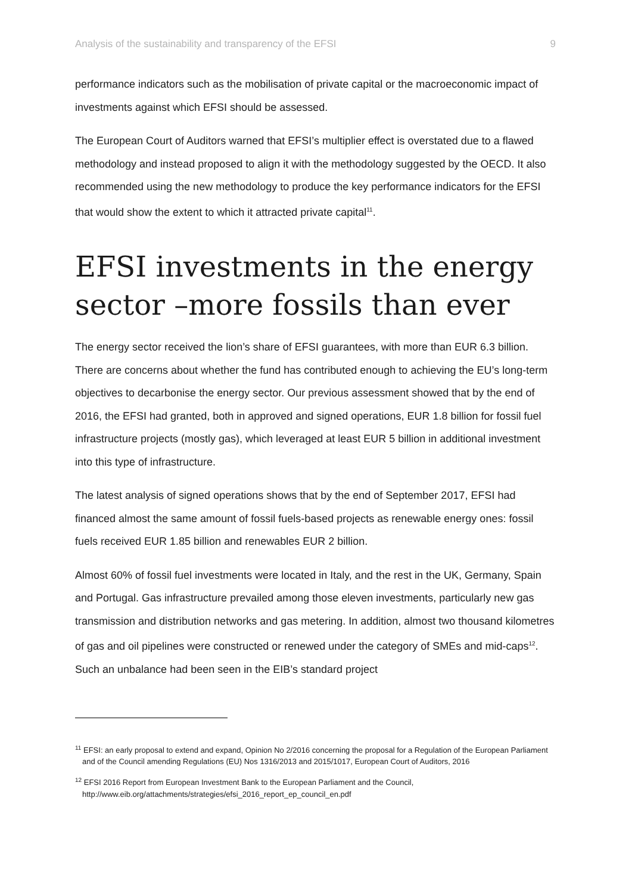Analysis of the sustainability and transparency of the EFSI 9
performance indicators such as the mobilisation of private capital or the macroeconomic impact of investments against which EFSI should be assessed.
The European Court of Auditors warned that EFSI’s multiplier effect is overstated due to a flawed methodology and instead proposed to align it with the methodology suggested by the OECD. It also recommended using the new methodology to produce the key performance indicators for the EFSI that would show the extent to which it attracted private capital<sup>11</sup>.
EFSI investments in the energy sector –more fossils than ever
The energy sector received the lion’s share of EFSI guarantees, with more than EUR 6.3 billion. There are concerns about whether the fund has contributed enough to achieving the EU’s long-term objectives to decarbonise the energy sector. Our previous assessment showed that by the end of 2016, the EFSI had granted, both in approved and signed operations, EUR 1.8 billion for fossil fuel infrastructure projects (mostly gas), which leveraged at least EUR 5 billion in additional investment into this type of infrastructure.
The latest analysis of signed operations shows that by the end of September 2017, EFSI had financed almost the same amount of fossil fuels-based projects as renewable energy ones: fossil fuels received EUR 1.85 billion and renewables EUR 2 billion.
Almost 60% of fossil fuel investments were located in Italy, and the rest in the UK, Germany, Spain and Portugal. Gas infrastructure prevailed among those eleven investments, particularly new gas transmission and distribution networks and gas metering. In addition, almost two thousand kilometres of gas and oil pipelines were constructed or renewed under the category of SMEs and mid-caps<sup>12</sup>. Such an unbalance had been seen in the EIB’s standard project
<sup>11</sup> EFSI: an early proposal to extend and expand, Opinion No 2/2016 concerning the proposal for a Regulation of the European Parliament and of the Council amending Regulations (EU) Nos 1316/2013 and 2015/1017, European Court of Auditors, 2016
<sup>12</sup> EFSI 2016 Report from European Investment Bank to the European Parliament and the Council, http://www.eib.org/attachments/strategies/efsi_2016_report_ep_council_en.pdf